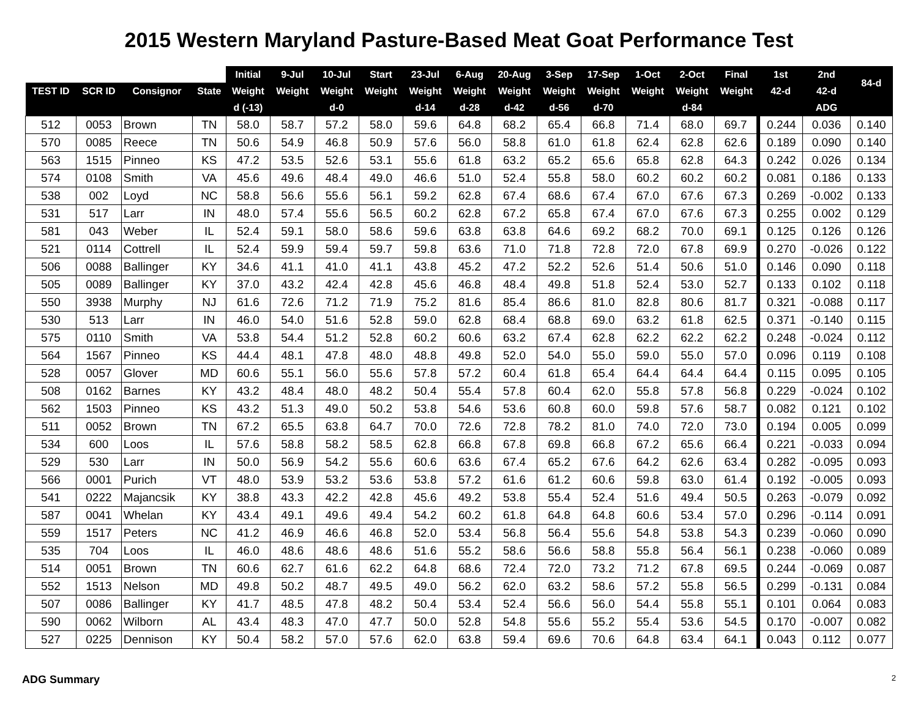2015 Western Maryland Pasture-Based Meat Goat Performance Test
| | | | | Initial | 9-Jul | 10-Jul | Start | 23-Jul | 6-Aug | 20-Aug | 3-Sep | 17-Sep | 1-Oct | 2-Oct | Final | 1st | 2nd | 84-d |
| --- | --- | --- | --- | --- | --- | --- | --- | --- | --- | --- | --- | --- | --- | --- | --- | --- | --- | --- |
| TEST ID | SCR ID | Consignor | State | Weight | Weight | Weight | Weight | Weight | Weight | Weight | Weight | Weight | Weight | Weight | Weight | 42-d | 42-d | |
| | | | | d (-13) | | d-0 | | d-14 | d-28 | d-42 | d-56 | d-70 | | d-84 | | | ADG | |
| 512 | 0053 | Brown | TN | 58.0 | 58.7 | 57.2 | 58.0 | 59.6 | 64.8 | 68.2 | 65.4 | 66.8 | 71.4 | 68.0 | 69.7 | 0.244 | 0.036 | 0.140 |
| 570 | 0085 | Reece | TN | 50.6 | 54.9 | 46.8 | 50.9 | 57.6 | 56.0 | 58.8 | 61.0 | 61.8 | 62.4 | 62.8 | 62.6 | 0.189 | 0.090 | 0.140 |
| 563 | 1515 | Pinneo | KS | 47.2 | 53.5 | 52.6 | 53.1 | 55.6 | 61.8 | 63.2 | 65.2 | 65.6 | 65.8 | 62.8 | 64.3 | 0.242 | 0.026 | 0.134 |
| 574 | 0108 | Smith | VA | 45.6 | 49.6 | 48.4 | 49.0 | 46.6 | 51.0 | 52.4 | 55.8 | 58.0 | 60.2 | 60.2 | 60.2 | 0.081 | 0.186 | 0.133 |
| 538 | 002 | Loyd | NC | 58.8 | 56.6 | 55.6 | 56.1 | 59.2 | 62.8 | 67.4 | 68.6 | 67.4 | 67.0 | 67.6 | 67.3 | 0.269 | -0.002 | 0.133 |
| 531 | 517 | Larr | IN | 48.0 | 57.4 | 55.6 | 56.5 | 60.2 | 62.8 | 67.2 | 65.8 | 67.4 | 67.0 | 67.6 | 67.3 | 0.255 | 0.002 | 0.129 |
| 581 | 043 | Weber | IL | 52.4 | 59.1 | 58.0 | 58.6 | 59.6 | 63.8 | 63.8 | 64.6 | 69.2 | 68.2 | 70.0 | 69.1 | 0.125 | 0.126 | 0.126 |
| 521 | 0114 | Cottrell | IL | 52.4 | 59.9 | 59.4 | 59.7 | 59.8 | 63.6 | 71.0 | 71.8 | 72.8 | 72.0 | 67.8 | 69.9 | 0.270 | -0.026 | 0.122 |
| 506 | 0088 | Ballinger | KY | 34.6 | 41.1 | 41.0 | 41.1 | 43.8 | 45.2 | 47.2 | 52.2 | 52.6 | 51.4 | 50.6 | 51.0 | 0.146 | 0.090 | 0.118 |
| 505 | 0089 | Ballinger | KY | 37.0 | 43.2 | 42.4 | 42.8 | 45.6 | 46.8 | 48.4 | 49.8 | 51.8 | 52.4 | 53.0 | 52.7 | 0.133 | 0.102 | 0.118 |
| 550 | 3938 | Murphy | NJ | 61.6 | 72.6 | 71.2 | 71.9 | 75.2 | 81.6 | 85.4 | 86.6 | 81.0 | 82.8 | 80.6 | 81.7 | 0.321 | -0.088 | 0.117 |
| 530 | 513 | Larr | IN | 46.0 | 54.0 | 51.6 | 52.8 | 59.0 | 62.8 | 68.4 | 68.8 | 69.0 | 63.2 | 61.8 | 62.5 | 0.371 | -0.140 | 0.115 |
| 575 | 0110 | Smith | VA | 53.8 | 54.4 | 51.2 | 52.8 | 60.2 | 60.6 | 63.2 | 67.4 | 62.8 | 62.2 | 62.2 | 62.2 | 0.248 | -0.024 | 0.112 |
| 564 | 1567 | Pinneo | KS | 44.4 | 48.1 | 47.8 | 48.0 | 48.8 | 49.8 | 52.0 | 54.0 | 55.0 | 59.0 | 55.0 | 57.0 | 0.096 | 0.119 | 0.108 |
| 528 | 0057 | Glover | MD | 60.6 | 55.1 | 56.0 | 55.6 | 57.8 | 57.2 | 60.4 | 61.8 | 65.4 | 64.4 | 64.4 | 64.4 | 0.115 | 0.095 | 0.105 |
| 508 | 0162 | Barnes | KY | 43.2 | 48.4 | 48.0 | 48.2 | 50.4 | 55.4 | 57.8 | 60.4 | 62.0 | 55.8 | 57.8 | 56.8 | 0.229 | -0.024 | 0.102 |
| 562 | 1503 | Pinneo | KS | 43.2 | 51.3 | 49.0 | 50.2 | 53.8 | 54.6 | 53.6 | 60.8 | 60.0 | 59.8 | 57.6 | 58.7 | 0.082 | 0.121 | 0.102 |
| 511 | 0052 | Brown | TN | 67.2 | 65.5 | 63.8 | 64.7 | 70.0 | 72.6 | 72.8 | 78.2 | 81.0 | 74.0 | 72.0 | 73.0 | 0.194 | 0.005 | 0.099 |
| 534 | 600 | Loos | IL | 57.6 | 58.8 | 58.2 | 58.5 | 62.8 | 66.8 | 67.8 | 69.8 | 66.8 | 67.2 | 65.6 | 66.4 | 0.221 | -0.033 | 0.094 |
| 529 | 530 | Larr | IN | 50.0 | 56.9 | 54.2 | 55.6 | 60.6 | 63.6 | 67.4 | 65.2 | 67.6 | 64.2 | 62.6 | 63.4 | 0.282 | -0.095 | 0.093 |
| 566 | 0001 | Purich | VT | 48.0 | 53.9 | 53.2 | 53.6 | 53.8 | 57.2 | 61.6 | 61.2 | 60.6 | 59.8 | 63.0 | 61.4 | 0.192 | -0.005 | 0.093 |
| 541 | 0222 | Majancsik | KY | 38.8 | 43.3 | 42.2 | 42.8 | 45.6 | 49.2 | 53.8 | 55.4 | 52.4 | 51.6 | 49.4 | 50.5 | 0.263 | -0.079 | 0.092 |
| 587 | 0041 | Whelan | KY | 43.4 | 49.1 | 49.6 | 49.4 | 54.2 | 60.2 | 61.8 | 64.8 | 64.8 | 60.6 | 53.4 | 57.0 | 0.296 | -0.114 | 0.091 |
| 559 | 1517 | Peters | NC | 41.2 | 46.9 | 46.6 | 46.8 | 52.0 | 53.4 | 56.8 | 56.4 | 55.6 | 54.8 | 53.8 | 54.3 | 0.239 | -0.060 | 0.090 |
| 535 | 704 | Loos | IL | 46.0 | 48.6 | 48.6 | 48.6 | 51.6 | 55.2 | 58.6 | 56.6 | 58.8 | 55.8 | 56.4 | 56.1 | 0.238 | -0.060 | 0.089 |
| 514 | 0051 | Brown | TN | 60.6 | 62.7 | 61.6 | 62.2 | 64.8 | 68.6 | 72.4 | 72.0 | 73.2 | 71.2 | 67.8 | 69.5 | 0.244 | -0.069 | 0.087 |
| 552 | 1513 | Nelson | MD | 49.8 | 50.2 | 48.7 | 49.5 | 49.0 | 56.2 | 62.0 | 63.2 | 58.6 | 57.2 | 55.8 | 56.5 | 0.299 | -0.131 | 0.084 |
| 507 | 0086 | Ballinger | KY | 41.7 | 48.5 | 47.8 | 48.2 | 50.4 | 53.4 | 52.4 | 56.6 | 56.0 | 54.4 | 55.8 | 55.1 | 0.101 | 0.064 | 0.083 |
| 590 | 0062 | Wilborn | AL | 43.4 | 48.3 | 47.0 | 47.7 | 50.0 | 52.8 | 54.8 | 55.6 | 55.2 | 55.4 | 53.6 | 54.5 | 0.170 | -0.007 | 0.082 |
| 527 | 0225 | Dennison | KY | 50.4 | 58.2 | 57.0 | 57.6 | 62.0 | 63.8 | 59.4 | 69.6 | 70.6 | 64.8 | 63.4 | 64.1 | 0.043 | 0.112 | 0.077 |
ADG Summary 2